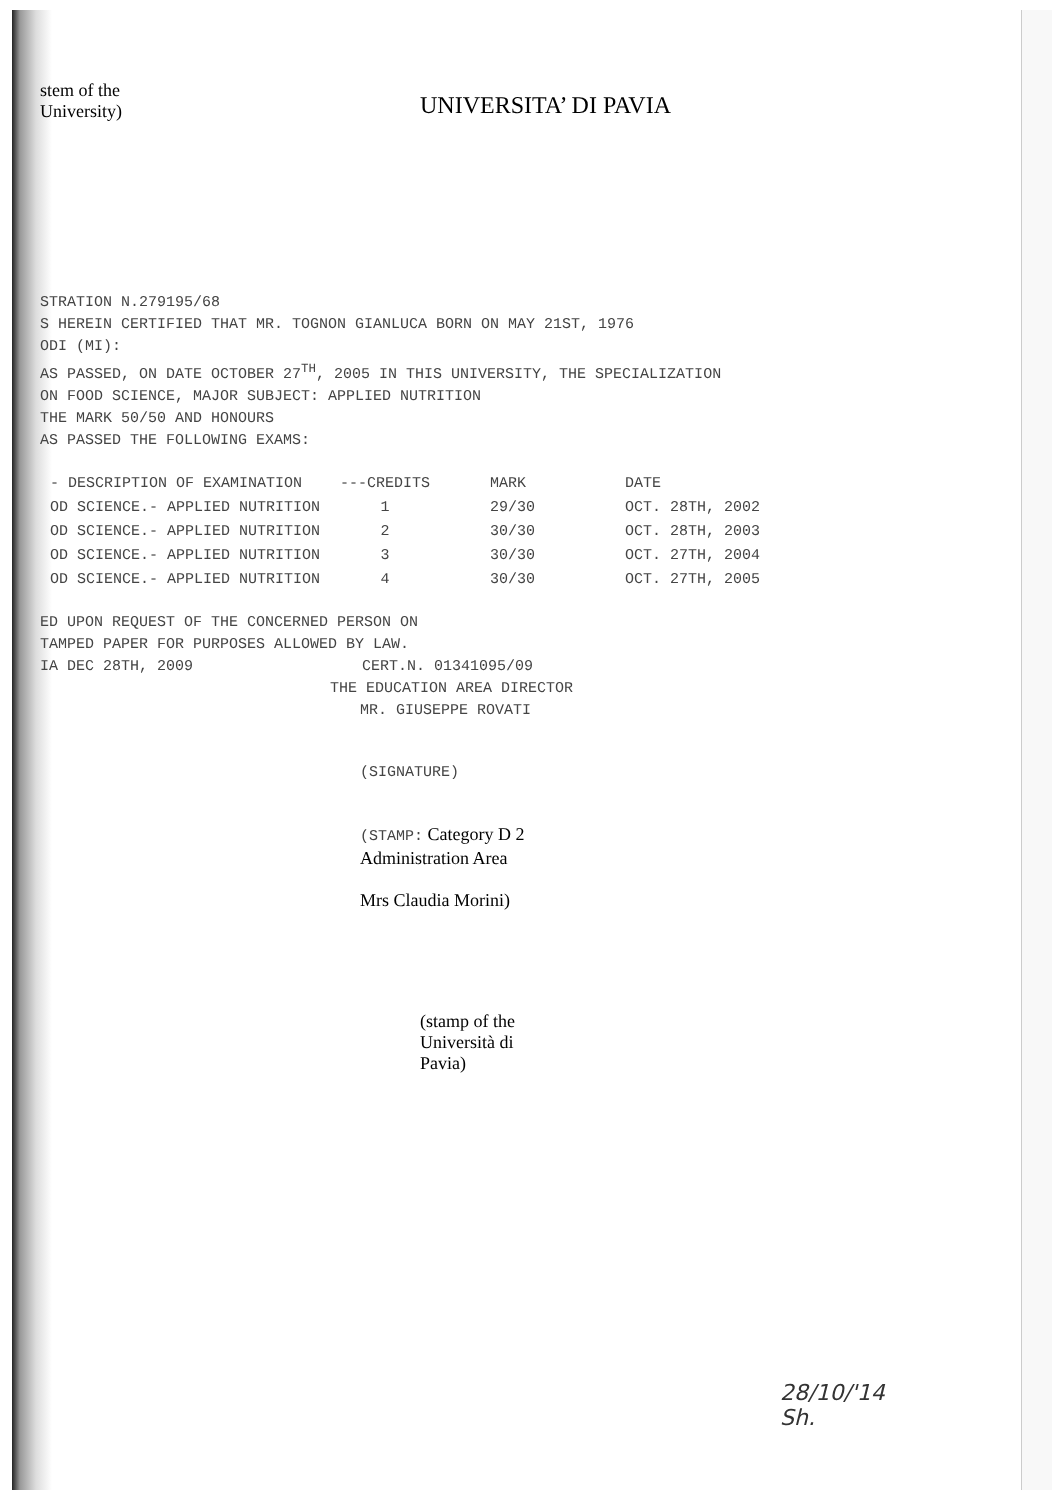stem of the
University)
UNIVERSITA’ DI PAVIA
STRATION N.279195/68
S HEREIN CERTIFIED THAT MR. TOGNON GIANLUCA BORN ON MAY 21ST, 1976
ODI (MI):
AS PASSED, ON DATE OCTOBER 27<sup>TH</sup>, 2005 IN THIS UNIVERSITY, THE SPECIALIZATION
ON FOOD SCIENCE, MAJOR SUBJECT: APPLIED NUTRITION
THE MARK 50/50 AND HONOURS
AS PASSED THE FOLLOWING EXAMS:
| - DESCRIPTION OF EXAMINATION | ---CREDITS | MARK | DATE |
| --- | --- | --- | --- |
| OD SCIENCE.- APPLIED NUTRITION | 1 | 29/30 | OCT. 28TH, 2002 |
| OD SCIENCE.- APPLIED NUTRITION | 2 | 30/30 | OCT. 28TH, 2003 |
| OD SCIENCE.- APPLIED NUTRITION | 3 | 30/30 | OCT. 27TH, 2004 |
| OD SCIENCE.- APPLIED NUTRITION | 4 | 30/30 | OCT. 27TH, 2005 |
ED UPON REQUEST OF THE CONCERNED PERSON ON
TAMPED PAPER FOR PURPOSES ALLOWED BY LAW.
IA DEC 28TH, 2009 CERT.N. 01341095/09
THE EDUCATION AREA DIRECTOR
MR. GIUSEPPE ROVATI
(SIGNATURE)
(STAMP: Category D 2
Administration Area
Mrs Claudia Morini)
(stamp of the
Università di
Pavia)
28/10/'14
Sh.